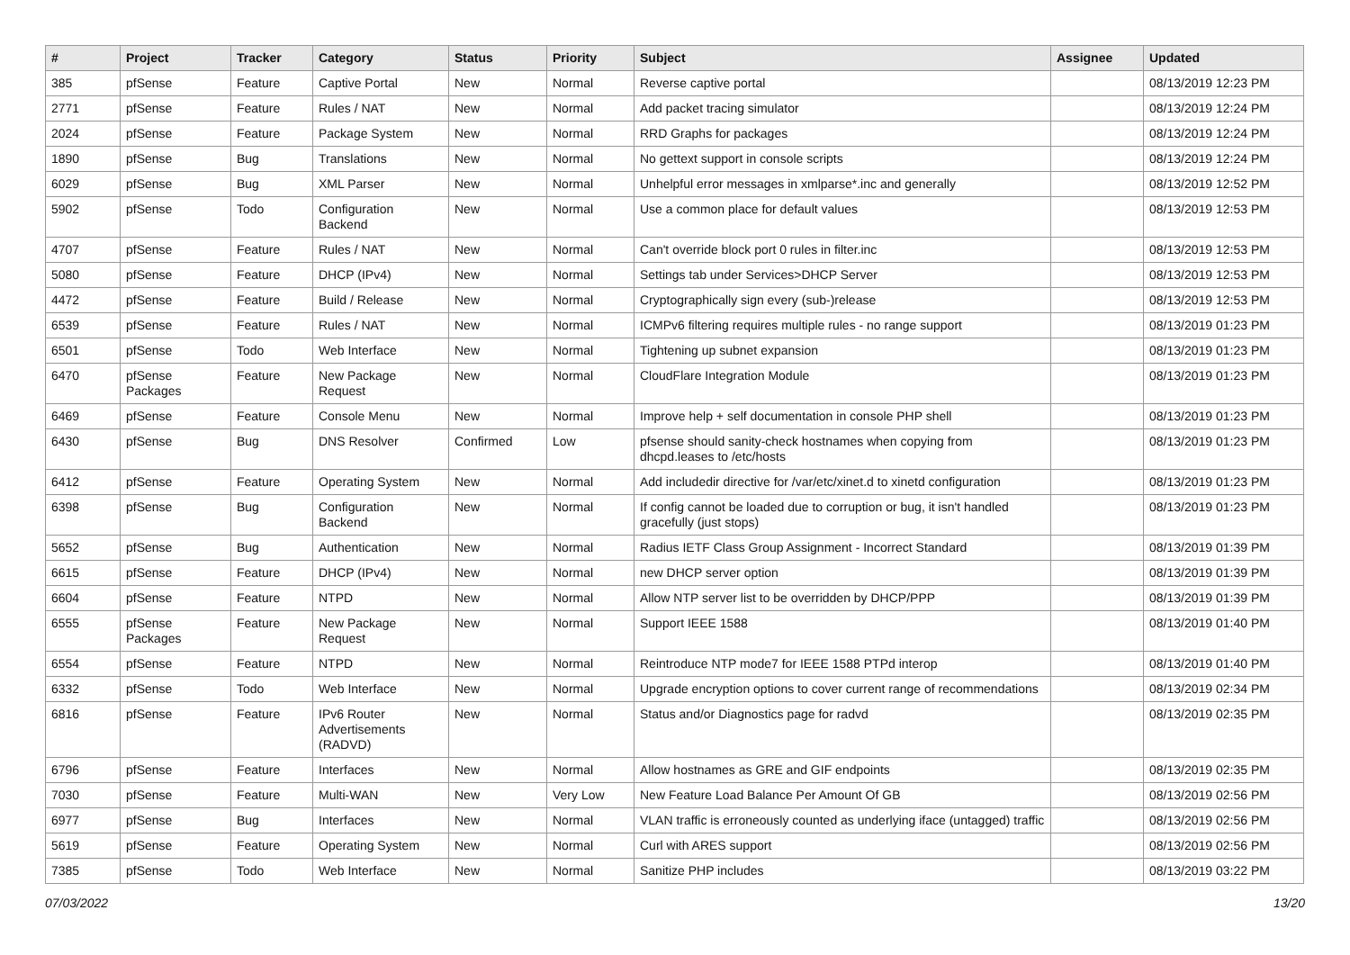| # | Project | Tracker | Category | Status | Priority | Subject | Assignee | Updated |
| --- | --- | --- | --- | --- | --- | --- | --- | --- |
| 385 | pfSense | Feature | Captive Portal | New | Normal | Reverse captive portal | | 08/13/2019 12:23 PM |
| 2771 | pfSense | Feature | Rules / NAT | New | Normal | Add packet tracing simulator | | 08/13/2019 12:24 PM |
| 2024 | pfSense | Feature | Package System | New | Normal | RRD Graphs for packages | | 08/13/2019 12:24 PM |
| 1890 | pfSense | Bug | Translations | New | Normal | No gettext support in console scripts | | 08/13/2019 12:24 PM |
| 6029 | pfSense | Bug | XML Parser | New | Normal | Unhelpful error messages in xmlparse*.inc and generally | | 08/13/2019 12:52 PM |
| 5902 | pfSense | Todo | Configuration Backend | New | Normal | Use a common place for default values | | 08/13/2019 12:53 PM |
| 4707 | pfSense | Feature | Rules / NAT | New | Normal | Can't override block port 0 rules in filter.inc | | 08/13/2019 12:53 PM |
| 5080 | pfSense | Feature | DHCP (IPv4) | New | Normal | Settings tab under Services>DHCP Server | | 08/13/2019 12:53 PM |
| 4472 | pfSense | Feature | Build / Release | New | Normal | Cryptographically sign every (sub-)release | | 08/13/2019 12:53 PM |
| 6539 | pfSense | Feature | Rules / NAT | New | Normal | ICMPv6 filtering requires multiple rules - no range support | | 08/13/2019 01:23 PM |
| 6501 | pfSense | Todo | Web Interface | New | Normal | Tightening up subnet expansion | | 08/13/2019 01:23 PM |
| 6470 | pfSense Packages | Feature | New Package Request | New | Normal | CloudFlare Integration Module | | 08/13/2019 01:23 PM |
| 6469 | pfSense | Feature | Console Menu | New | Normal | Improve help + self documentation in console PHP shell | | 08/13/2019 01:23 PM |
| 6430 | pfSense | Bug | DNS Resolver | Confirmed | Low | pfsense should sanity-check hostnames when copying from dhcpd.leases to /etc/hosts | | 08/13/2019 01:23 PM |
| 6412 | pfSense | Feature | Operating System | New | Normal | Add includedir directive for /var/etc/xinet.d to xinetd configuration | | 08/13/2019 01:23 PM |
| 6398 | pfSense | Bug | Configuration Backend | New | Normal | If config cannot be loaded due to corruption or bug, it isn't handled gracefully (just stops) | | 08/13/2019 01:23 PM |
| 5652 | pfSense | Bug | Authentication | New | Normal | Radius IETF Class Group Assignment - Incorrect Standard | | 08/13/2019 01:39 PM |
| 6615 | pfSense | Feature | DHCP (IPv4) | New | Normal | new DHCP server option | | 08/13/2019 01:39 PM |
| 6604 | pfSense | Feature | NTPD | New | Normal | Allow NTP server list to be overridden by DHCP/PPP | | 08/13/2019 01:39 PM |
| 6555 | pfSense Packages | Feature | New Package Request | New | Normal | Support IEEE 1588 | | 08/13/2019 01:40 PM |
| 6554 | pfSense | Feature | NTPD | New | Normal | Reintroduce NTP mode7 for IEEE 1588 PTPd interop | | 08/13/2019 01:40 PM |
| 6332 | pfSense | Todo | Web Interface | New | Normal | Upgrade encryption options to cover current range of recommendations | | 08/13/2019 02:34 PM |
| 6816 | pfSense | Feature | IPv6 Router Advertisements (RADVD) | New | Normal | Status and/or Diagnostics page for radvd | | 08/13/2019 02:35 PM |
| 6796 | pfSense | Feature | Interfaces | New | Normal | Allow hostnames as GRE and GIF endpoints | | 08/13/2019 02:35 PM |
| 7030 | pfSense | Feature | Multi-WAN | New | Very Low | New Feature Load Balance Per Amount Of GB | | 08/13/2019 02:56 PM |
| 6977 | pfSense | Bug | Interfaces | New | Normal | VLAN traffic is erroneously counted as underlying iface (untagged) traffic | | 08/13/2019 02:56 PM |
| 5619 | pfSense | Feature | Operating System | New | Normal | Curl with ARES support | | 08/13/2019 02:56 PM |
| 7385 | pfSense | Todo | Web Interface | New | Normal | Sanitize PHP includes | | 08/13/2019 03:22 PM |
07/03/2022 13/20